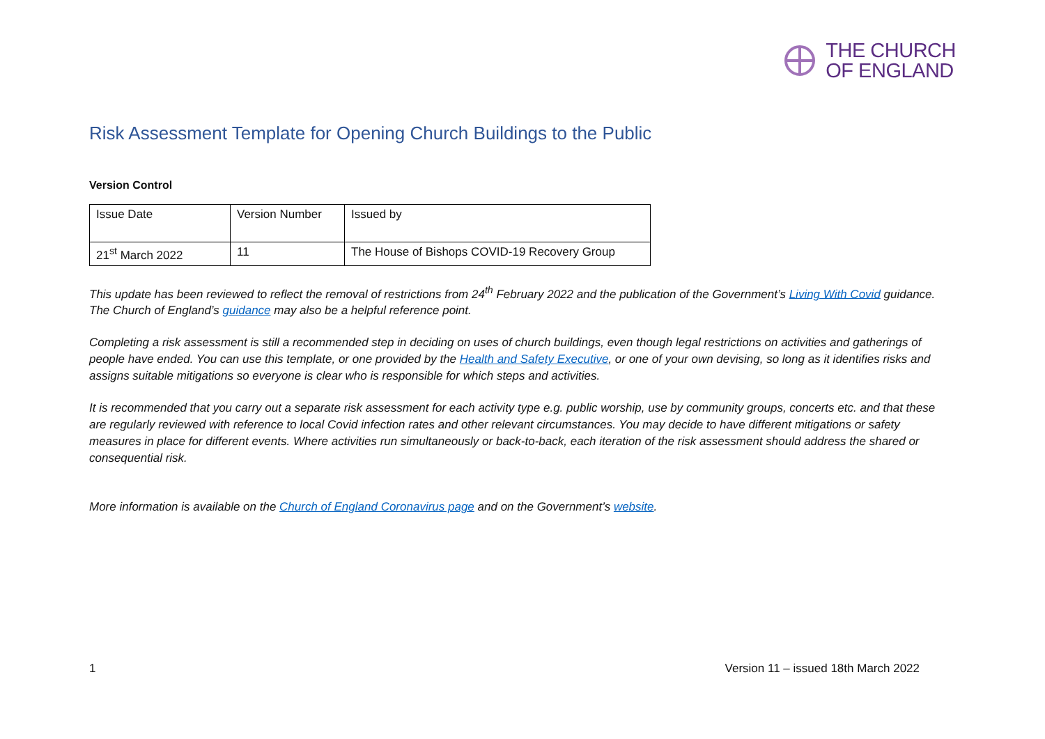THE CHURCH
OF ENGLAND
Risk Assessment Template for Opening Church Buildings to the Public
Version Control
| Issue Date | Version Number | Issued by |
| 21<sup>st</sup> March 2022 | 11 | The House of Bishops COVID-19 Recovery Group |
This update has been reviewed to reflect the removal of restrictions from 24<sup>th</sup> February 2022 and the publication of the Government’s Living With Covid guidance. The Church of England’s guidance may also be a helpful reference point.
Completing a risk assessment is still a recommended step in deciding on uses of church buildings, even though legal restrictions on activities and gatherings of people have ended. You can use this template, or one provided by the Health and Safety Executive, or one of your own devising, so long as it identifies risks and assigns suitable mitigations so everyone is clear who is responsible for which steps and activities.
It is recommended that you carry out a separate risk assessment for each activity type e.g. public worship, use by community groups, concerts etc. and that these are regularly reviewed with reference to local Covid infection rates and other relevant circumstances. You may decide to have different mitigations or safety measures in place for different events. Where activities run simultaneously or back-to-back, each iteration of the risk assessment should address the shared or consequential risk.
More information is available on the Church of England Coronavirus page and on the Government’s website.
1 Version 11 – issued 18th March 2022